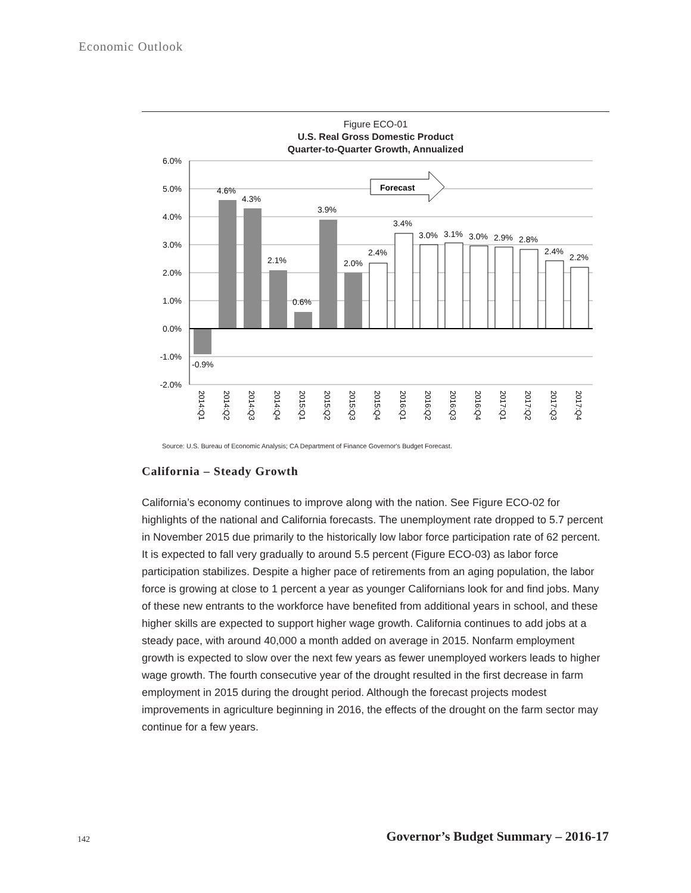Economic Outlook
Figure ECO-01
U.S. Real Gross Domestic Product
Quarter-to-Quarter Growth, Annualized
6.0%
5.0%
4.0%
3.0%
2.0%
1.0%
0.0%
-1.0%
-2.0%
Forecast
-0.9%
4.6%
4.3%
2.1%
0.6%
3.9%
2.0%
2.4%
3.4%
3.0%
3.1%
3.0%
2.9%
2.8%
2.4%
2.2%
2014:Q1
2014:Q2
2014:Q3
2014:Q4
2015:Q1
2015:Q2
2015:Q3
2015:Q4
2016:Q1
2016:Q2
2016:Q3
2016:Q4
2017:Q1
2017:Q2
2017:Q3
2017:Q4
Source: U.S. Bureau of Economic Analysis; CA Department of Finance Governor's Budget Forecast.
California – Steady Growth
California’s economy continues to improve along with the nation. See Figure ECO-02 for highlights of the national and California forecasts. The unemployment rate dropped to 5.7 percent in November 2015 due primarily to the historically low labor force participation rate of 62 percent. It is expected to fall very gradually to around 5.5 percent (Figure ECO-03) as labor force participation stabilizes. Despite a higher pace of retirements from an aging population, the labor force is growing at close to 1 percent a year as younger Californians look for and find jobs. Many of these new entrants to the workforce have benefited from additional years in school, and these higher skills are expected to support higher wage growth. California continues to add jobs at a steady pace, with around 40,000 a month added on average in 2015. Nonfarm employment growth is expected to slow over the next few years as fewer unemployed workers leads to higher wage growth. The fourth consecutive year of the drought resulted in the first decrease in farm employment in 2015 during the drought period. Although the forecast projects modest improvements in agriculture beginning in 2016, the effects of the drought on the farm sector may continue for a few years.
142
Governor’s Budget Summary – 2016-17